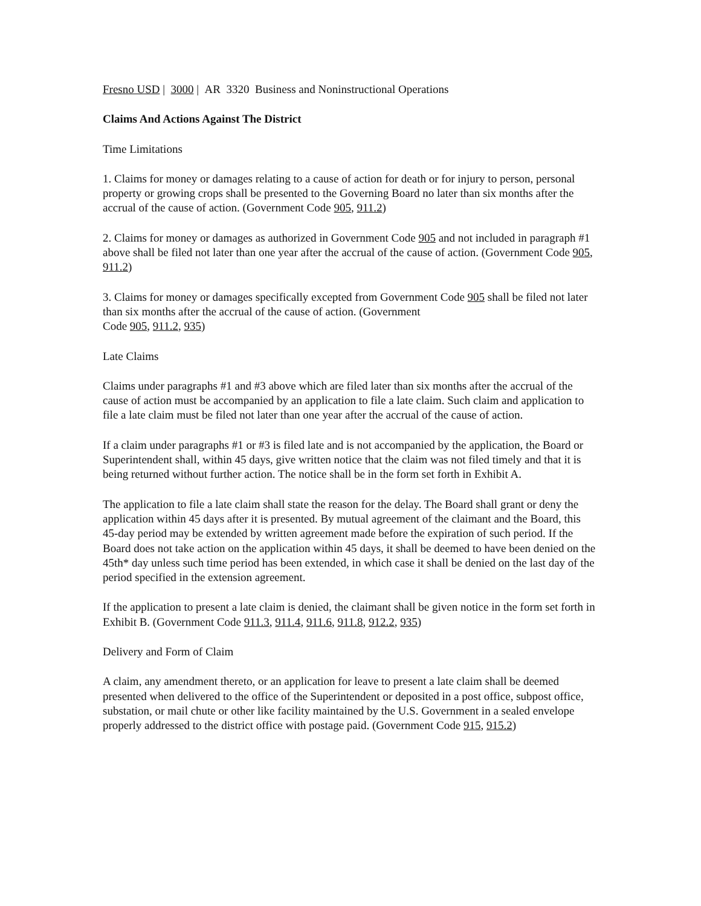Fresno USD | 3000 | AR 3320 Business and Noninstructional Operations
Claims And Actions Against The District
Time Limitations
1. Claims for money or damages relating to a cause of action for death or for injury to person, personal property or growing crops shall be presented to the Governing Board no later than six months after the accrual of the cause of action. (Government Code 905, 911.2)
2. Claims for money or damages as authorized in Government Code 905 and not included in paragraph #1 above shall be filed not later than one year after the accrual of the cause of action. (Government Code 905, 911.2)
3. Claims for money or damages specifically excepted from Government Code 905 shall be filed not later than six months after the accrual of the cause of action. (Government
Code 905, 911.2, 935)
Late Claims
Claims under paragraphs #1 and #3 above which are filed later than six months after the accrual of the cause of action must be accompanied by an application to file a late claim. Such claim and application to file a late claim must be filed not later than one year after the accrual of the cause of action.
If a claim under paragraphs #1 or #3 is filed late and is not accompanied by the application, the Board or Superintendent shall, within 45 days, give written notice that the claim was not filed timely and that it is being returned without further action. The notice shall be in the form set forth in Exhibit A.
The application to file a late claim shall state the reason for the delay. The Board shall grant or deny the application within 45 days after it is presented. By mutual agreement of the claimant and the Board, this 45-day period may be extended by written agreement made before the expiration of such period. If the Board does not take action on the application within 45 days, it shall be deemed to have been denied on the 45th* day unless such time period has been extended, in which case it shall be denied on the last day of the period specified in the extension agreement.
If the application to present a late claim is denied, the claimant shall be given notice in the form set forth in Exhibit B. (Government Code 911.3, 911.4, 911.6, 911.8, 912.2, 935)
Delivery and Form of Claim
A claim, any amendment thereto, or an application for leave to present a late claim shall be deemed presented when delivered to the office of the Superintendent or deposited in a post office, subpost office, substation, or mail chute or other like facility maintained by the U.S. Government in a sealed envelope properly addressed to the district office with postage paid. (Government Code 915, 915.2)